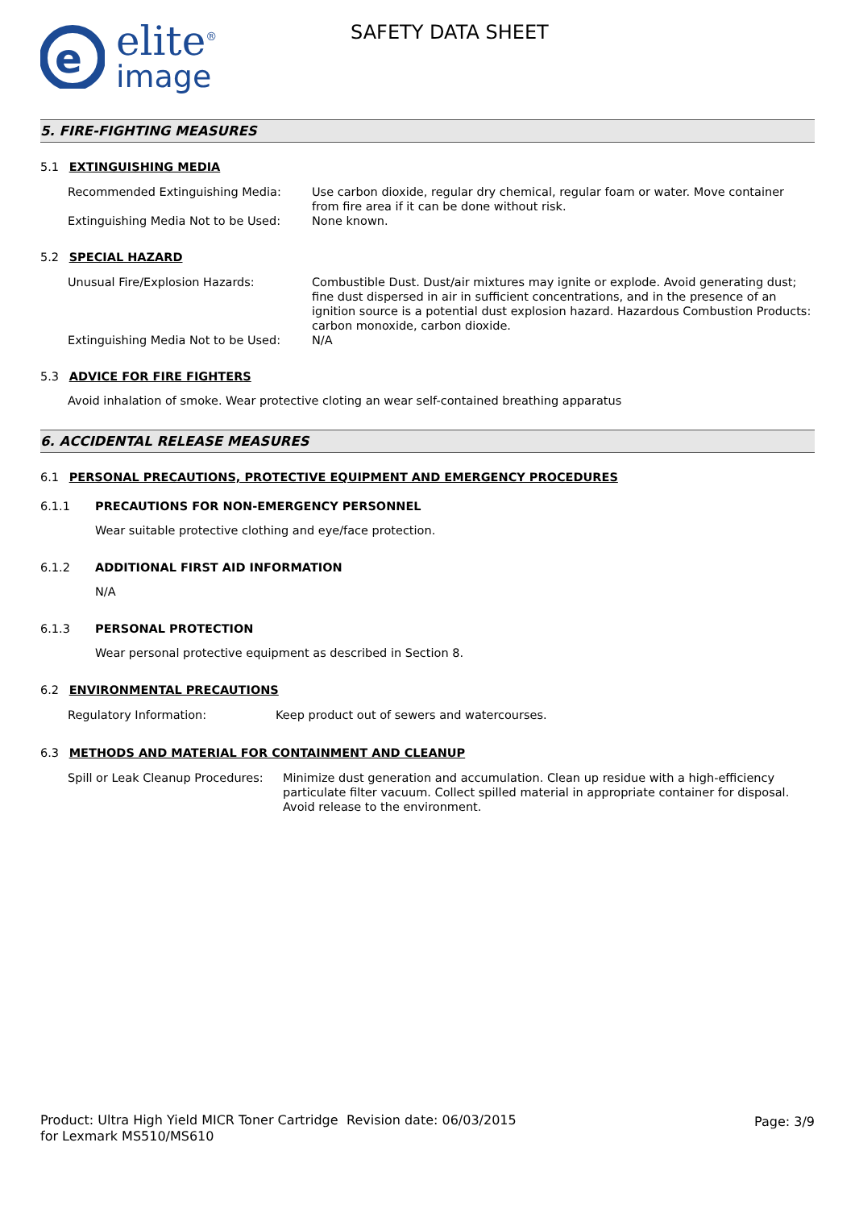e
elite<sup>®</sup>
image
SAFETY DATA SHEET
5. FIRE-FIGHTING MEASURES
5.1 EXTINGUISHING MEDIA
Recommended Extinguishing Media: Use carbon dioxide, regular dry chemical, regular foam or water. Move container from fire area if it can be done without risk.
Extinguishing Media Not to be Used:
None known.
5.2 SPECIAL HAZARD
Unusual Fire/Explosion Hazards: Combustible Dust. Dust/air mixtures may ignite or explode. Avoid generating dust; fine dust dispersed in air in sufficient concentrations, and in the presence of an ignition source is a potential dust explosion hazard. Hazardous Combustion Products: carbon monoxide, carbon dioxide.
Extinguishing Media Not to be Used:
N/A
5.3 ADVICE FOR FIRE FIGHTERS
Avoid inhalation of smoke. Wear protective cloting an wear self-contained breathing apparatus
6. ACCIDENTAL RELEASE MEASURES
6.1 PERSONAL PRECAUTIONS, PROTECTIVE EQUIPMENT AND EMERGENCY PROCEDURES
6.1.1 PRECAUTIONS FOR NON-EMERGENCY PERSONNEL
Wear suitable protective clothing and eye/face protection.
6.1.2 ADDITIONAL FIRST AID INFORMATION
N/A
6.1.3 PERSONAL PROTECTION
Wear personal protective equipment as described in Section 8.
6.2 ENVIRONMENTAL PRECAUTIONS
Regulatory Information: Keep product out of sewers and watercourses.
6.3 METHODS AND MATERIAL FOR CONTAINMENT AND CLEANUP
Spill or Leak Cleanup Procedures:
Minimize dust generation and accumulation. Clean up residue with a high-efficiency particulate filter vacuum. Collect spilled material in appropriate container for disposal. Avoid release to the environment.
Product: Ultra High Yield MICR Toner Cartridge for Lexmark MS510/MS610
Revision date: 06/03/2015 Page: 3/9